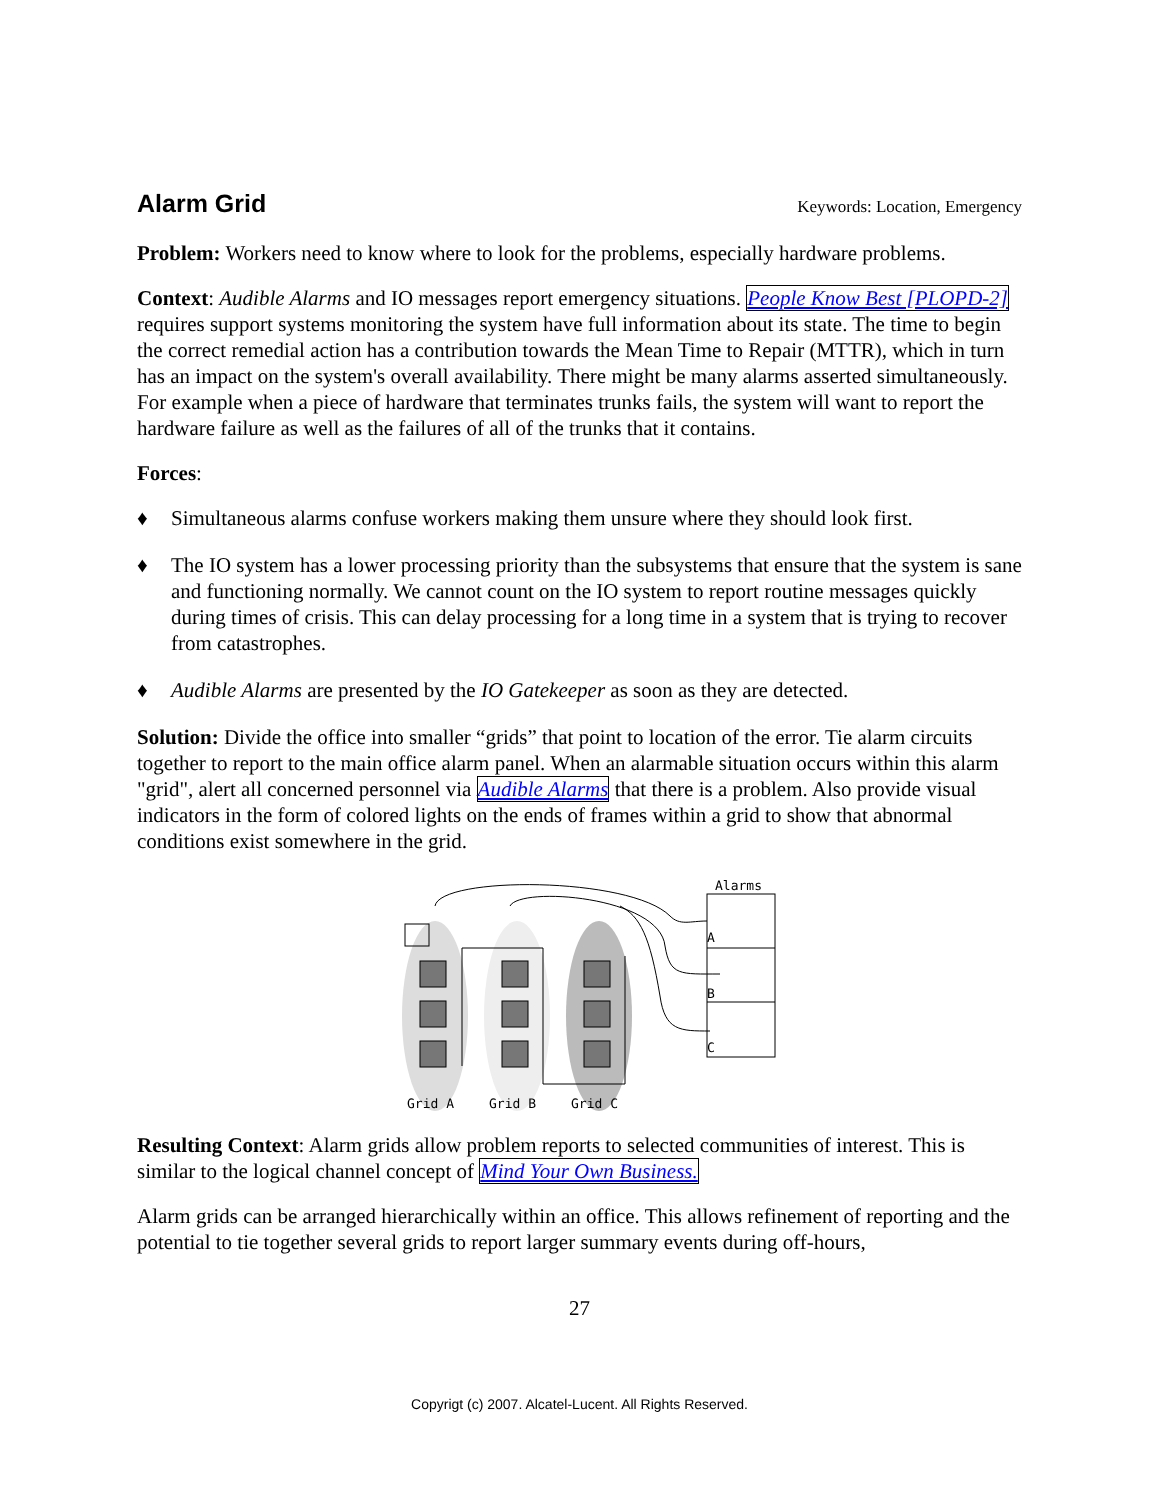Alarm Grid
Keywords: Location, Emergency
Problem: Workers need to know where to look for the problems, especially hardware problems.
Context: Audible Alarms and IO messages report emergency situations. People Know Best [PLOPD-2] requires support systems monitoring the system have full information about its state. The time to begin the correct remedial action has a contribution towards the Mean Time to Repair (MTTR), which in turn has an impact on the system's overall availability. There might be many alarms asserted simultaneously. For example when a piece of hardware that terminates trunks fails, the system will want to report the hardware failure as well as the failures of all of the trunks that it contains.
Forces:
♦ Simultaneous alarms confuse workers making them unsure where they should look first.
♦ The IO system has a lower processing priority than the subsystems that ensure that the system is sane and functioning normally. We cannot count on the IO system to report routine messages quickly during times of crisis. This can delay processing for a long time in a system that is trying to recover from catastrophes.
♦ Audible Alarms are presented by the IO Gatekeeper as soon as they are detected.
Solution: Divide the office into smaller “grids” that point to location of the error. Tie alarm circuits together to report to the main office alarm panel. When an alarmable situation occurs within this alarm "grid", alert all concerned personnel via Audible Alarms that there is a problem. Also provide visual indicators in the form of colored lights on the ends of frames within a grid to show that abnormal conditions exist somewhere in the grid.
Alarms
A
B
C
Grid A
Grid B
Grid C
Resulting Context: Alarm grids allow problem reports to selected communities of interest. This is similar to the logical channel concept of Mind Your Own Business.
Alarm grids can be arranged hierarchically within an office. This allows refinement of reporting and the potential to tie together several grids to report larger summary events during off-hours,
27
Copyrigt (c) 2007. Alcatel-Lucent. All Rights Reserved.